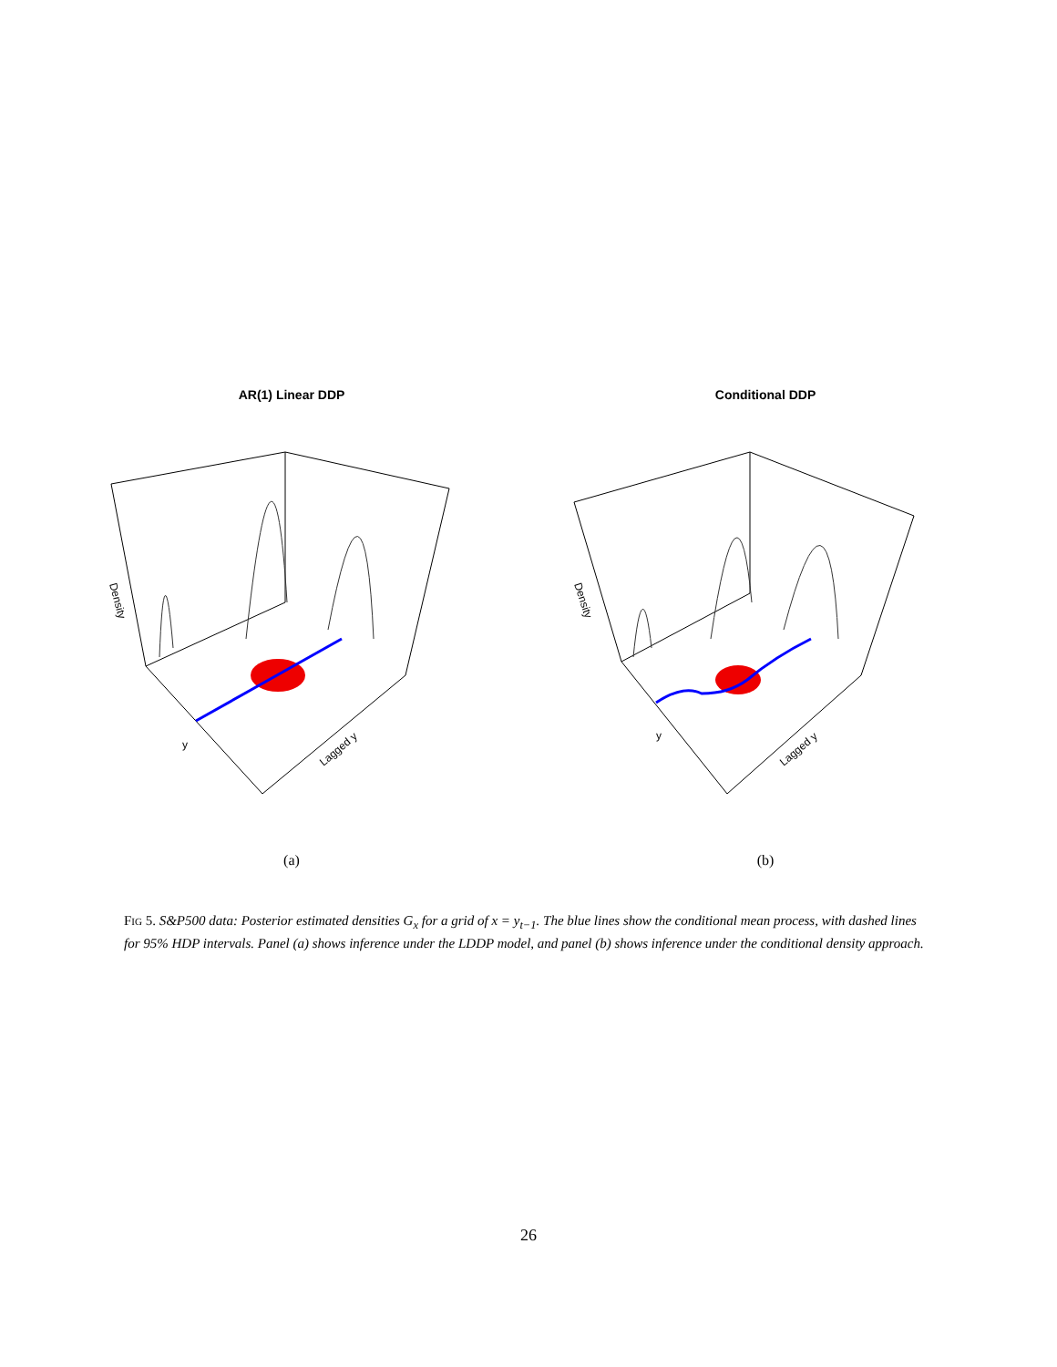AR(1) Linear DDP
Density
y
Lagged y
(a)
Conditional DDP
Density
y
Lagged y
(b)
Fig 5. S&P500 data: Posterior estimated densities G<sub>x</sub> for a grid of x = y<sub>t−1</sub>. The blue lines show the conditional mean process, with dashed lines for 95% HDP intervals. Panel (a) shows inference under the LDDP model, and panel (b) shows inference under the conditional density approach.
26